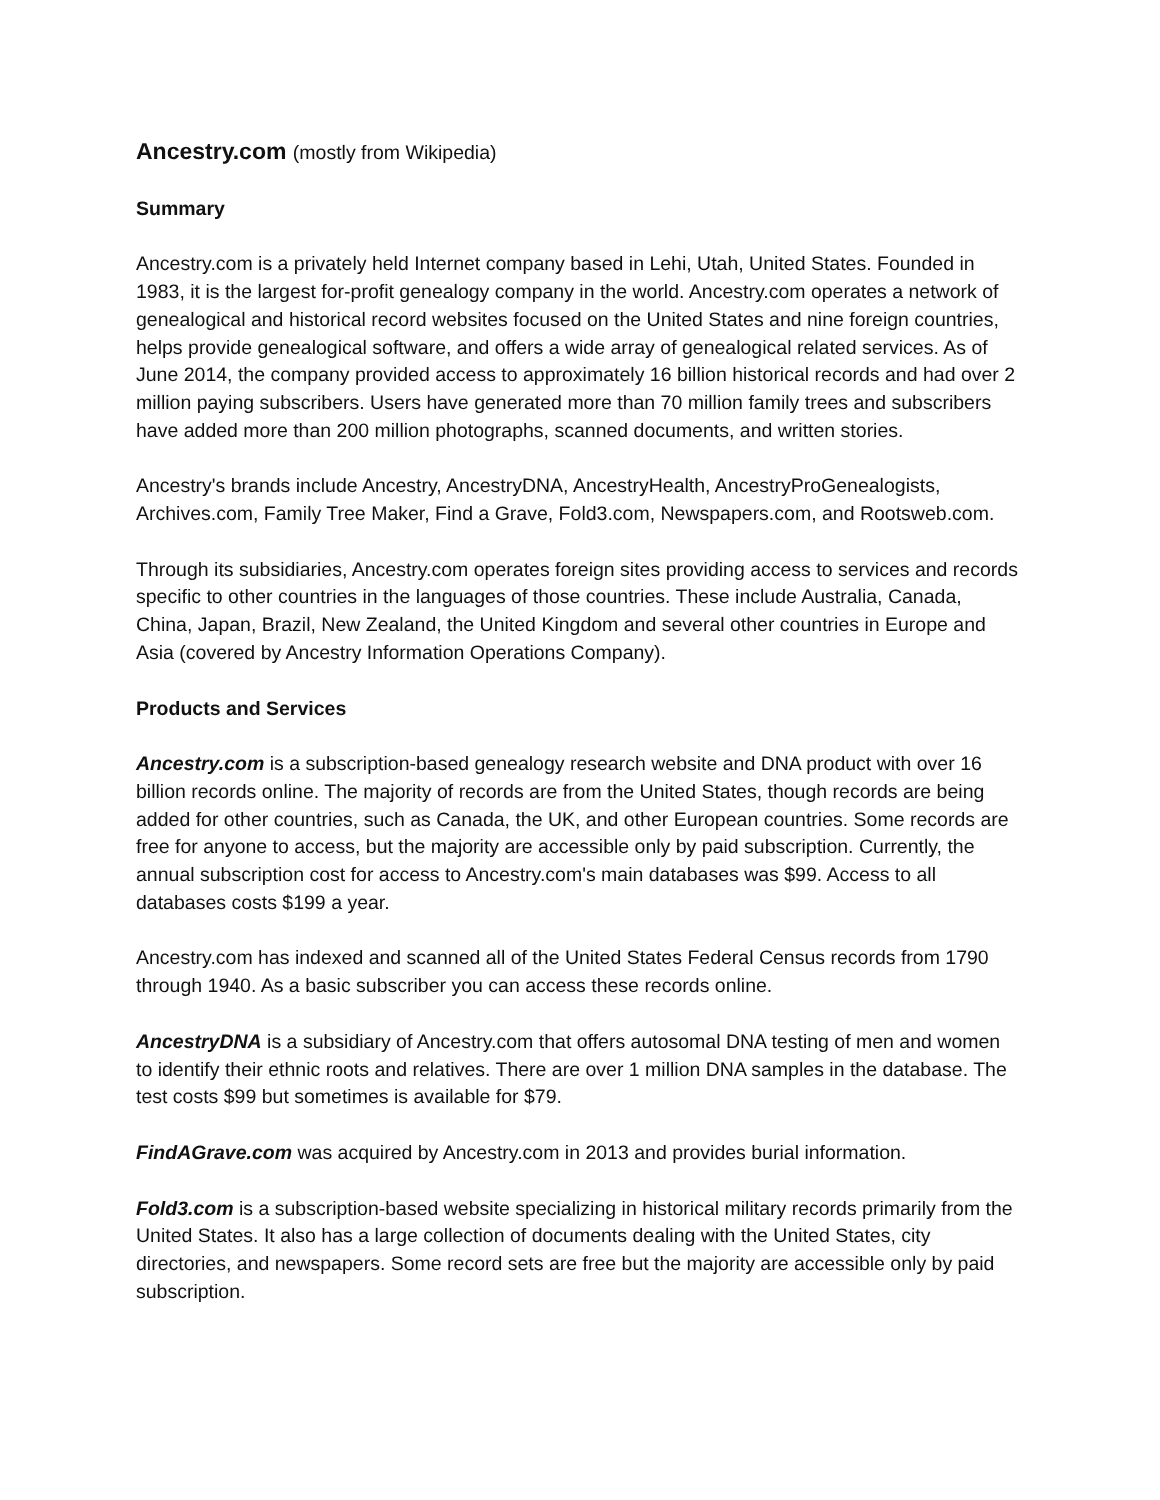Ancestry.com (mostly from Wikipedia)
Summary
Ancestry.com is a privately held Internet company based in Lehi, Utah, United States. Founded in 1983, it is the largest for-profit genealogy company in the world. Ancestry.com operates a network of genealogical and historical record websites focused on the United States and nine foreign countries, helps provide genealogical software, and offers a wide array of genealogical related services. As of June 2014, the company provided access to approximately 16 billion historical records and had over 2 million paying subscribers. Users have generated more than 70 million family trees and subscribers have added more than 200 million photographs, scanned documents, and written stories.
Ancestry's brands include Ancestry, AncestryDNA, AncestryHealth, AncestryProGenealogists, Archives.com, Family Tree Maker, Find a Grave, Fold3.com, Newspapers.com, and Rootsweb.com.
Through its subsidiaries, Ancestry.com operates foreign sites providing access to services and records specific to other countries in the languages of those countries. These include Australia, Canada, China, Japan, Brazil, New Zealand, the United Kingdom and several other countries in Europe and Asia (covered by Ancestry Information Operations Company).
Products and Services
Ancestry.com is a subscription-based genealogy research website and DNA product with over 16 billion records online. The majority of records are from the United States, though records are being added for other countries, such as Canada, the UK, and other European countries. Some records are free for anyone to access, but the majority are accessible only by paid subscription. Currently, the annual subscription cost for access to Ancestry.com's main databases was $99. Access to all databases costs $199 a year.
Ancestry.com has indexed and scanned all of the United States Federal Census records from 1790 through 1940. As a basic subscriber you can access these records online.
AncestryDNA is a subsidiary of Ancestry.com that offers autosomal DNA testing of men and women to identify their ethnic roots and relatives. There are over 1 million DNA samples in the database. The test costs $99 but sometimes is available for $79.
FindAGrave.com was acquired by Ancestry.com in 2013 and provides burial information.
Fold3.com is a subscription-based website specializing in historical military records primarily from the United States. It also has a large collection of documents dealing with the United States, city directories, and newspapers. Some record sets are free but the majority are accessible only by paid subscription.